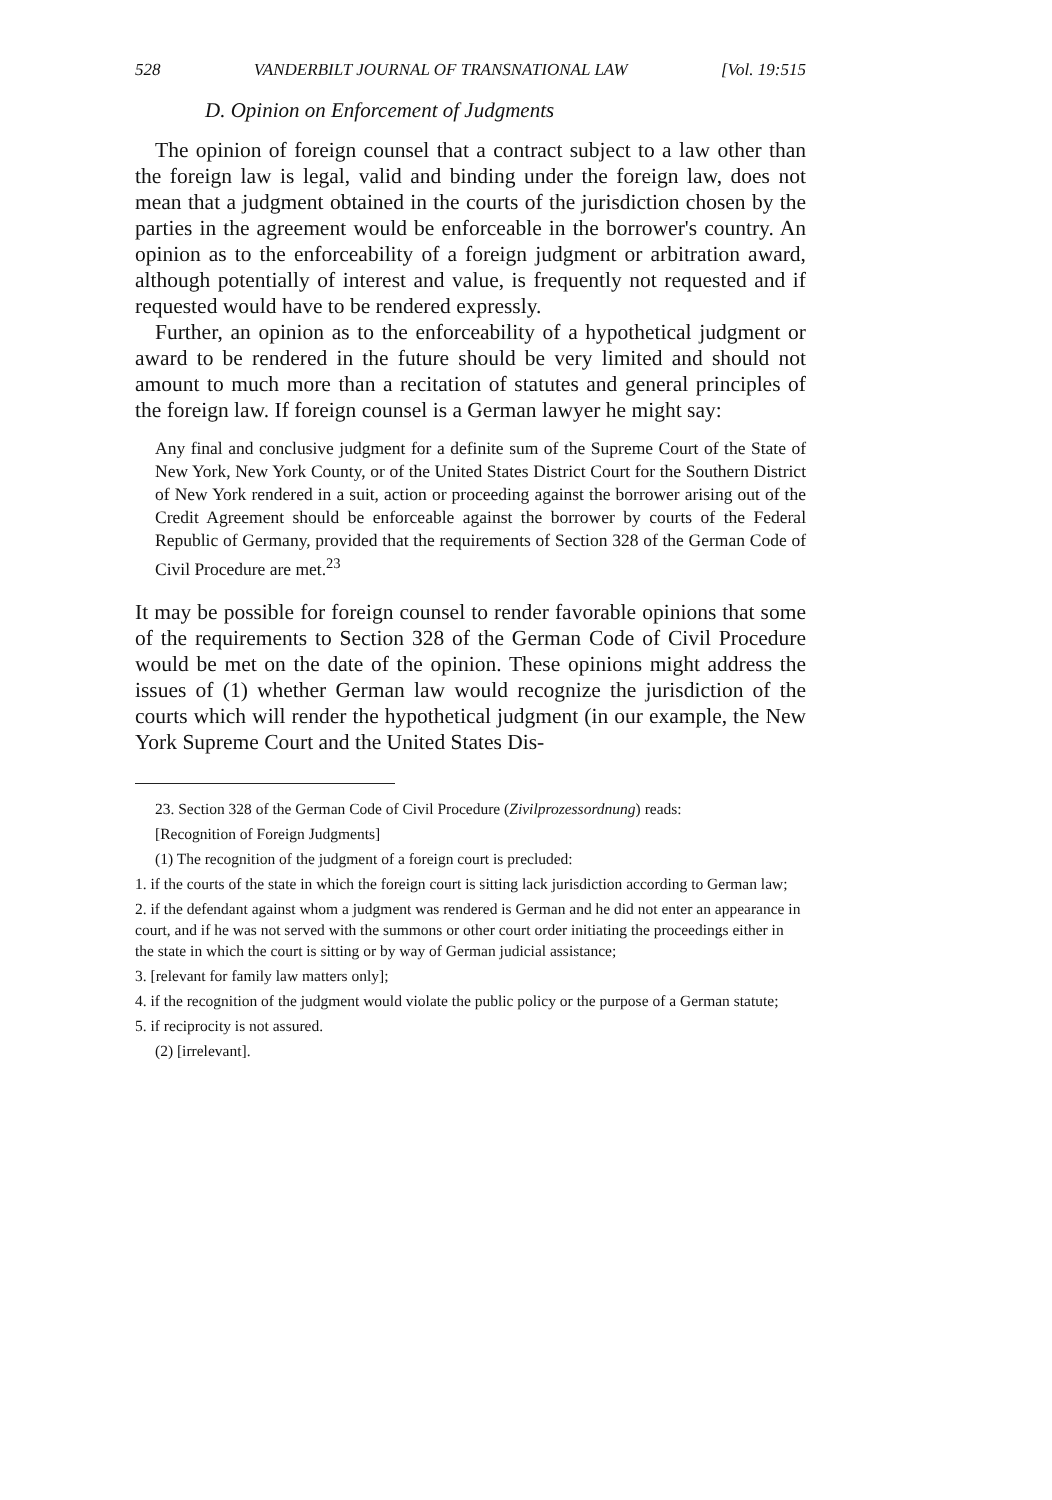528 VANDERBILT JOURNAL OF TRANSNATIONAL LAW [Vol. 19:515
D. Opinion on Enforcement of Judgments
The opinion of foreign counsel that a contract subject to a law other than the foreign law is legal, valid and binding under the foreign law, does not mean that a judgment obtained in the courts of the jurisdiction chosen by the parties in the agreement would be enforceable in the borrower's country. An opinion as to the enforceability of a foreign judgment or arbitration award, although potentially of interest and value, is frequently not requested and if requested would have to be rendered expressly.
Further, an opinion as to the enforceability of a hypothetical judgment or award to be rendered in the future should be very limited and should not amount to much more than a recitation of statutes and general principles of the foreign law. If foreign counsel is a German lawyer he might say:
Any final and conclusive judgment for a definite sum of the Supreme Court of the State of New York, New York County, or of the United States District Court for the Southern District of New York rendered in a suit, action or proceeding against the borrower arising out of the Credit Agreement should be enforceable against the borrower by courts of the Federal Republic of Germany, provided that the requirements of Section 328 of the German Code of Civil Procedure are met.<sup>23</sup>
It may be possible for foreign counsel to render favorable opinions that some of the requirements to Section 328 of the German Code of Civil Procedure would be met on the date of the opinion. These opinions might address the issues of (1) whether German law would recognize the jurisdiction of the courts which will render the hypothetical judgment (in our example, the New York Supreme Court and the United States Dis-
23. Section 328 of the German Code of Civil Procedure (Zivilprozessordnung) reads:
[Recognition of Foreign Judgments]
(1) The recognition of the judgment of a foreign court is precluded:
1. if the courts of the state in which the foreign court is sitting lack jurisdiction according to German law;
2. if the defendant against whom a judgment was rendered is German and he did not enter an appearance in court, and if he was not served with the summons or other court order initiating the proceedings either in the state in which the court is sitting or by way of German judicial assistance;
3. [relevant for family law matters only];
4. if the recognition of the judgment would violate the public policy or the purpose of a German statute;
5. if reciprocity is not assured.
(2) [irrelevant].